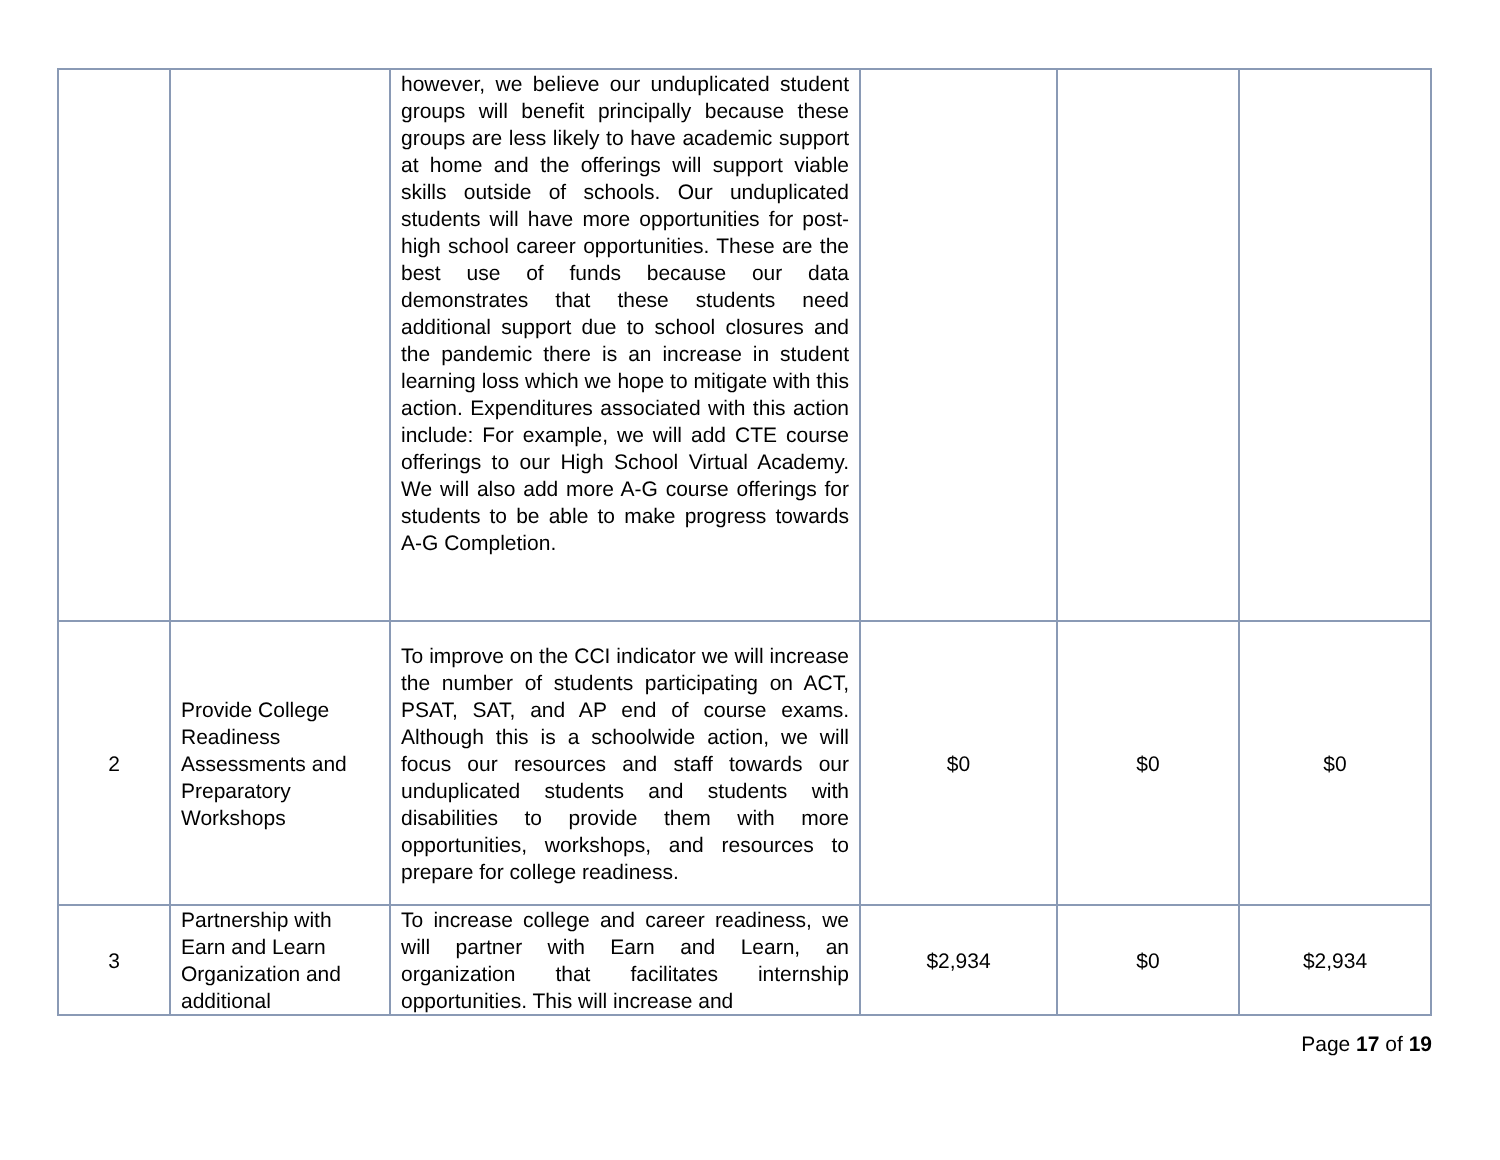| | | however, we believe our unduplicated student groups will benefit principally because these groups are less likely to have academic support at home and the offerings will support viable skills outside of schools. Our unduplicated students will have more opportunities for post-high school career opportunities. These are the best use of funds because our data demonstrates that these students need additional support due to school closures and the pandemic there is an increase in student learning loss which we hope to mitigate with this action. Expenditures associated with this action include: For example, we will add CTE course offerings to our High School Virtual Academy. We will also add more A-G course offerings for students to be able to make progress towards A-G Completion. | | | |
| 2 | Provide College Readiness Assessments and Preparatory Workshops | To improve on the CCI indicator we will increase the number of students participating on ACT, PSAT, SAT, and AP end of course exams. Although this is a schoolwide action, we will focus our resources and staff towards our unduplicated students and students with disabilities to provide them with more opportunities, workshops, and resources to prepare for college readiness. | $0 | $0 | $0 |
| 3 | Partnership with Earn and Learn Organization and additional | To increase college and career readiness, we will partner with Earn and Learn, an organization that facilitates internship opportunities. This will increase and | $2,934 | $0 | $2,934 |
Page 17 of 19